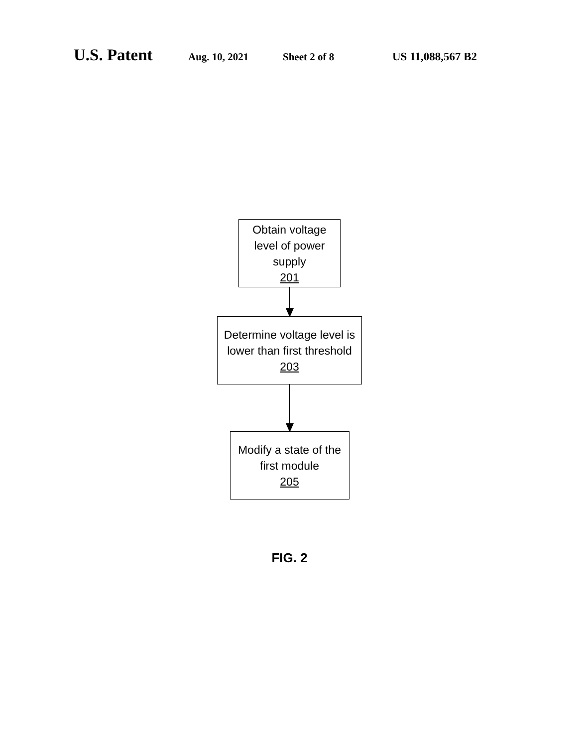U.S. Patent Aug. 10, 2021 Sheet 2 of 8 US 11,088,567 B2
Obtain voltage
level of power
supply
201
Determine voltage level is
lower than first threshold
203
Modify a state of the
first module
205
FIG. 2